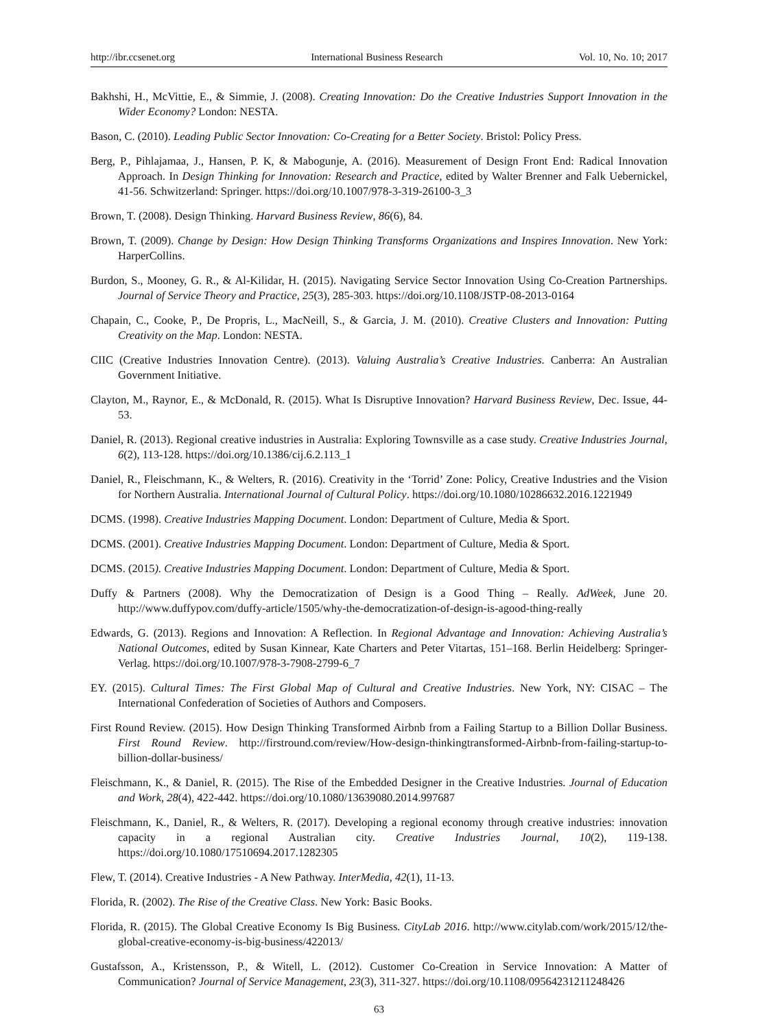http://ibr.ccsenet.org International Business Research Vol. 10, No. 10; 2017
Bakhshi, H., McVittie, E., & Simmie, J. (2008). Creating Innovation: Do the Creative Industries Support Innovation in the Wider Economy? London: NESTA.
Bason, C. (2010). Leading Public Sector Innovation: Co-Creating for a Better Society. Bristol: Policy Press.
Berg, P., Pihlajamaa, J., Hansen, P. K, & Mabogunje, A. (2016). Measurement of Design Front End: Radical Innovation Approach. In Design Thinking for Innovation: Research and Practice, edited by Walter Brenner and Falk Uebernickel, 41-56. Schwitzerland: Springer. https://doi.org/10.1007/978-3-319-26100-3_3
Brown, T. (2008). Design Thinking. Harvard Business Review, 86(6), 84.
Brown, T. (2009). Change by Design: How Design Thinking Transforms Organizations and Inspires Innovation. New York: HarperCollins.
Burdon, S., Mooney, G. R., & Al-Kilidar, H. (2015). Navigating Service Sector Innovation Using Co-Creation Partnerships. Journal of Service Theory and Practice, 25(3), 285-303. https://doi.org/10.1108/JSTP-08-2013-0164
Chapain, C., Cooke, P., De Propris, L., MacNeill, S., & Garcia, J. M. (2010). Creative Clusters and Innovation: Putting Creativity on the Map. London: NESTA.
CIIC (Creative Industries Innovation Centre). (2013). Valuing Australia’s Creative Industries. Canberra: An Australian Government Initiative.
Clayton, M., Raynor, E., & McDonald, R. (2015). What Is Disruptive Innovation? Harvard Business Review, Dec. Issue, 44-53.
Daniel, R. (2013). Regional creative industries in Australia: Exploring Townsville as a case study. Creative Industries Journal, 6(2), 113-128. https://doi.org/10.1386/cij.6.2.113_1
Daniel, R., Fleischmann, K., & Welters, R. (2016). Creativity in the ‘Torrid’ Zone: Policy, Creative Industries and the Vision for Northern Australia. International Journal of Cultural Policy. https://doi.org/10.1080/10286632.2016.1221949
DCMS. (1998). Creative Industries Mapping Document. London: Department of Culture, Media & Sport.
DCMS. (2001). Creative Industries Mapping Document. London: Department of Culture, Media & Sport.
DCMS. (2015). Creative Industries Mapping Document. London: Department of Culture, Media & Sport.
Duffy & Partners (2008). Why the Democratization of Design is a Good Thing – Really. AdWeek, June 20. http://www.duffypov.com/duffy-article/1505/why-the-democratization-of-design-is-agood-thing-really
Edwards, G. (2013). Regions and Innovation: A Reflection. In Regional Advantage and Innovation: Achieving Australia’s National Outcomes, edited by Susan Kinnear, Kate Charters and Peter Vitartas, 151–168. Berlin Heidelberg: Springer-Verlag. https://doi.org/10.1007/978-3-7908-2799-6_7
EY. (2015). Cultural Times: The First Global Map of Cultural and Creative Industries. New York, NY: CISAC – The International Confederation of Societies of Authors and Composers.
First Round Review. (2015). How Design Thinking Transformed Airbnb from a Failing Startup to a Billion Dollar Business. First Round Review. http://firstround.com/review/How-design-thinkingtransformed-Airbnb-from-failing-startup-to-billion-dollar-business/
Fleischmann, K., & Daniel, R. (2015). The Rise of the Embedded Designer in the Creative Industries. Journal of Education and Work, 28(4), 422-442. https://doi.org/10.1080/13639080.2014.997687
Fleischmann, K., Daniel, R., & Welters, R. (2017). Developing a regional economy through creative industries: innovation capacity in a regional Australian city. Creative Industries Journal, 10(2), 119-138. https://doi.org/10.1080/17510694.2017.1282305
Flew, T. (2014). Creative Industries - A New Pathway. InterMedia, 42(1), 11-13.
Florida, R. (2002). The Rise of the Creative Class. New York: Basic Books.
Florida, R. (2015). The Global Creative Economy Is Big Business. CityLab 2016. http://www.citylab.com/work/2015/12/the-global-creative-economy-is-big-business/422013/
Gustafsson, A., Kristensson, P., & Witell, L. (2012). Customer Co-Creation in Service Innovation: A Matter of Communication? Journal of Service Management, 23(3), 311-327. https://doi.org/10.1108/09564231211248426
63